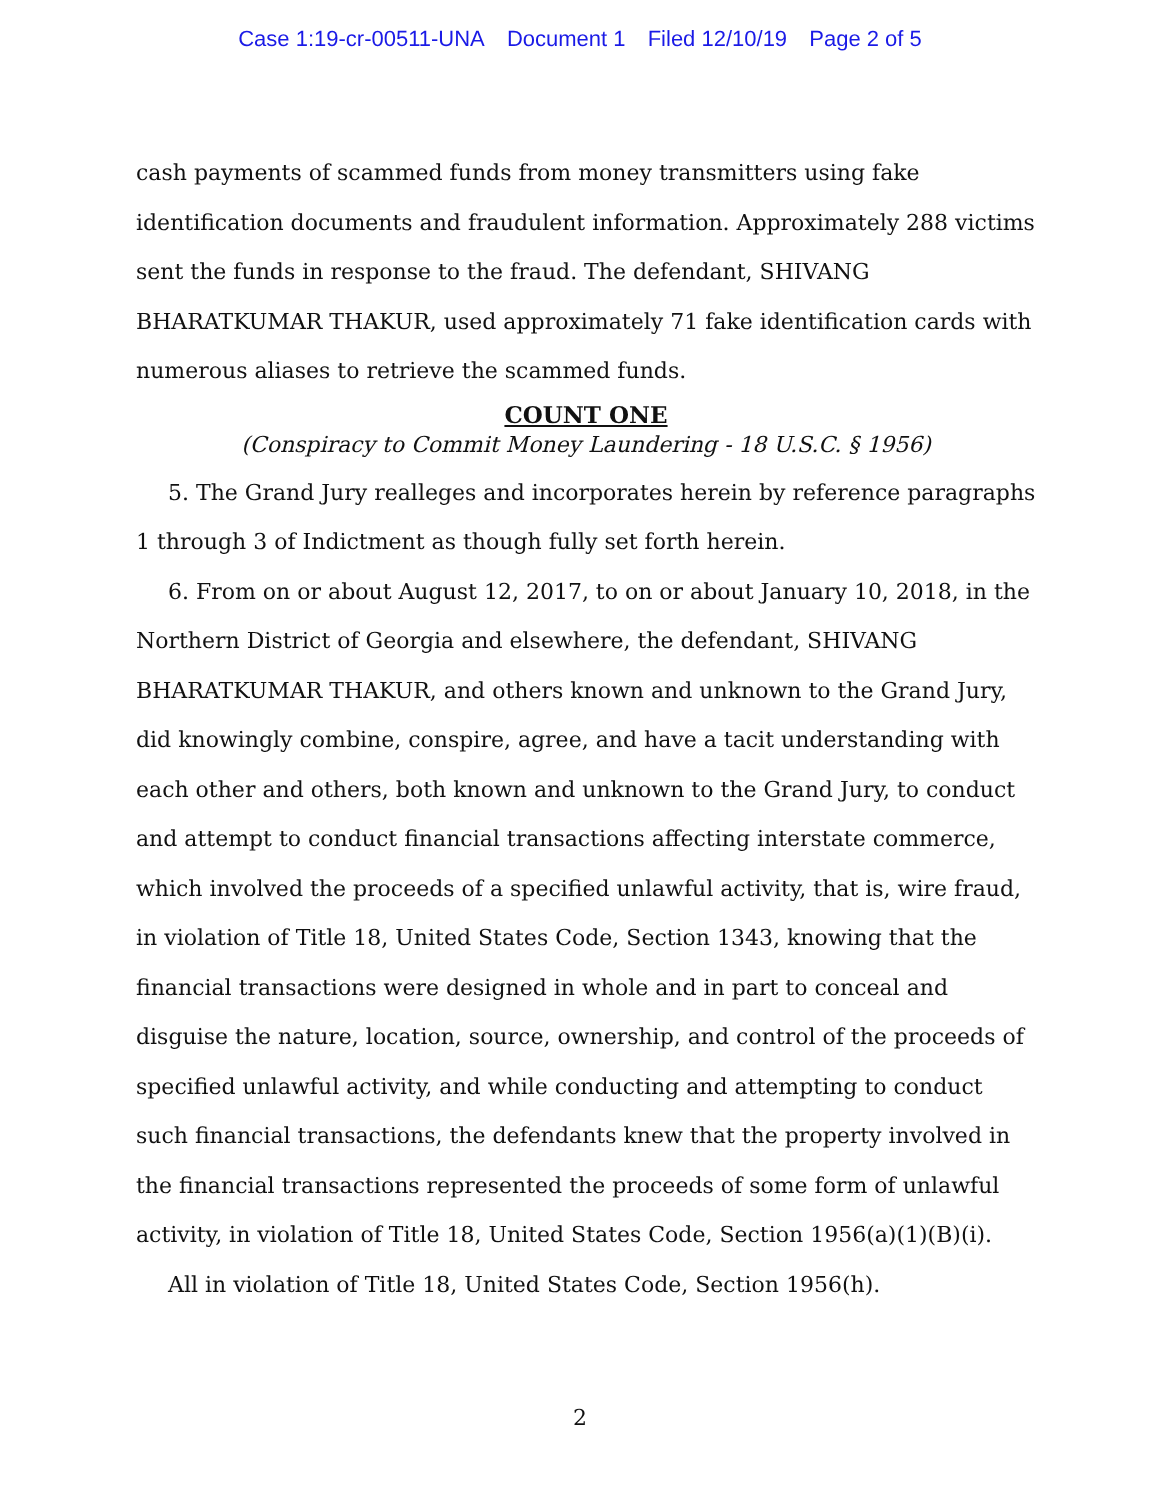Case 1:19-cr-00511-UNA Document 1 Filed 12/10/19 Page 2 of 5
cash payments of scammed funds from money transmitters using fake identification documents and fraudulent information. Approximately 288 victims sent the funds in response to the fraud. The defendant, SHIVANG BHARATKUMAR THAKUR, used approximately 71 fake identification cards with numerous aliases to retrieve the scammed funds.
COUNT ONE
(Conspiracy to Commit Money Laundering - 18 U.S.C. § 1956)
5. The Grand Jury realleges and incorporates herein by reference paragraphs 1 through 3 of Indictment as though fully set forth herein.
6. From on or about August 12, 2017, to on or about January 10, 2018, in the Northern District of Georgia and elsewhere, the defendant, SHIVANG BHARATKUMAR THAKUR, and others known and unknown to the Grand Jury, did knowingly combine, conspire, agree, and have a tacit understanding with each other and others, both known and unknown to the Grand Jury, to conduct and attempt to conduct financial transactions affecting interstate commerce, which involved the proceeds of a specified unlawful activity, that is, wire fraud, in violation of Title 18, United States Code, Section 1343, knowing that the financial transactions were designed in whole and in part to conceal and disguise the nature, location, source, ownership, and control of the proceeds of specified unlawful activity, and while conducting and attempting to conduct such financial transactions, the defendants knew that the property involved in the financial transactions represented the proceeds of some form of unlawful activity, in violation of Title 18, United States Code, Section 1956(a)(1)(B)(i).
All in violation of Title 18, United States Code, Section 1956(h).
2